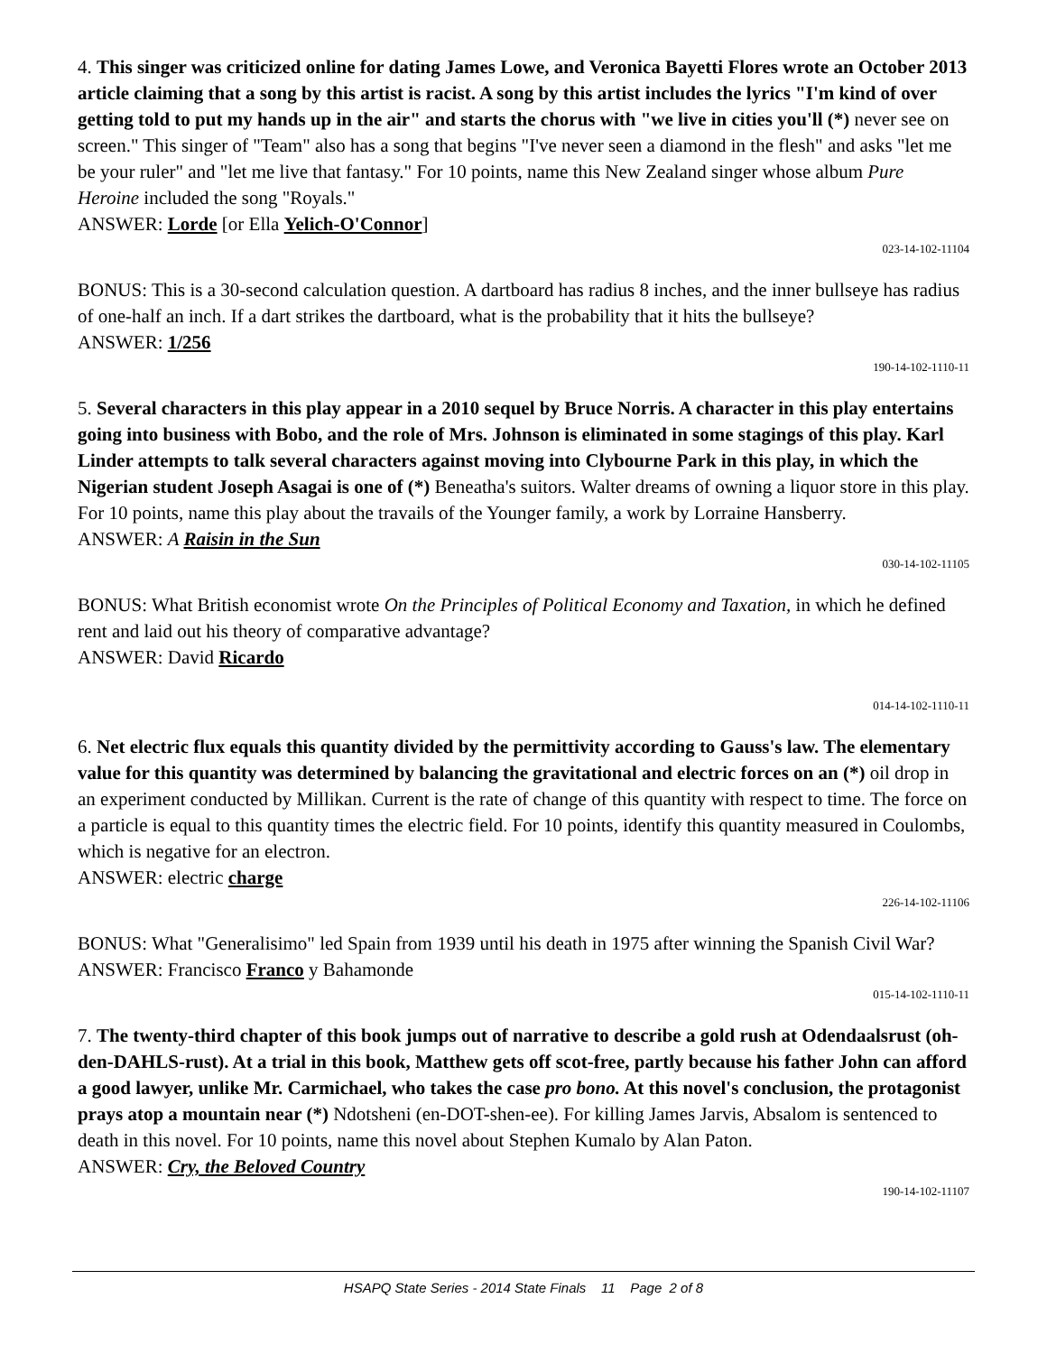4. This singer was criticized online for dating James Lowe, and Veronica Bayetti Flores wrote an October 2013 article claiming that a song by this artist is racist. A song by this artist includes the lyrics "I'm kind of over getting told to put my hands up in the air" and starts the chorus with "we live in cities you'll (*) never see on screen." This singer of "Team" also has a song that begins "I've never seen a diamond in the flesh" and asks "let me be your ruler" and "let me live that fantasy." For 10 points, name this New Zealand singer whose album Pure Heroine included the song "Royals."
ANSWER: Lorde [or Ella Yelich-O'Connor]
023-14-102-11104
BONUS: This is a 30-second calculation question. A dartboard has radius 8 inches, and the inner bullseye has radius of one-half an inch. If a dart strikes the dartboard, what is the probability that it hits the bullseye?
ANSWER: 1/256
190-14-102-1110-11
5. Several characters in this play appear in a 2010 sequel by Bruce Norris. A character in this play entertains going into business with Bobo, and the role of Mrs. Johnson is eliminated in some stagings of this play. Karl Linder attempts to talk several characters against moving into Clybourne Park in this play, in which the Nigerian student Joseph Asagai is one of (*) Beneatha's suitors. Walter dreams of owning a liquor store in this play. For 10 points, name this play about the travails of the Younger family, a work by Lorraine Hansberry.
ANSWER: A Raisin in the Sun
030-14-102-11105
BONUS: What British economist wrote On the Principles of Political Economy and Taxation, in which he defined rent and laid out his theory of comparative advantage?
ANSWER: David Ricardo
014-14-102-1110-11
6. Net electric flux equals this quantity divided by the permittivity according to Gauss's law. The elementary value for this quantity was determined by balancing the gravitational and electric forces on an (*) oil drop in an experiment conducted by Millikan. Current is the rate of change of this quantity with respect to time. The force on a particle is equal to this quantity times the electric field. For 10 points, identify this quantity measured in Coulombs, which is negative for an electron.
ANSWER: electric charge
226-14-102-11106
BONUS: What "Generalisimo" led Spain from 1939 until his death in 1975 after winning the Spanish Civil War?
ANSWER: Francisco Franco y Bahamonde
015-14-102-1110-11
7. The twenty-third chapter of this book jumps out of narrative to describe a gold rush at Odendaalsrust (oh-den-DAHLS-rust). At a trial in this book, Matthew gets off scot-free, partly because his father John can afford a good lawyer, unlike Mr. Carmichael, who takes the case pro bono. At this novel's conclusion, the protagonist prays atop a mountain near (*) Ndotsheni (en-DOT-shen-ee). For killing James Jarvis, Absalom is sentenced to death in this novel. For 10 points, name this novel about Stephen Kumalo by Alan Paton.
ANSWER: Cry, the Beloved Country
190-14-102-11107
HSAPQ State Series - 2014 State Finals 11 Page 2 of 8